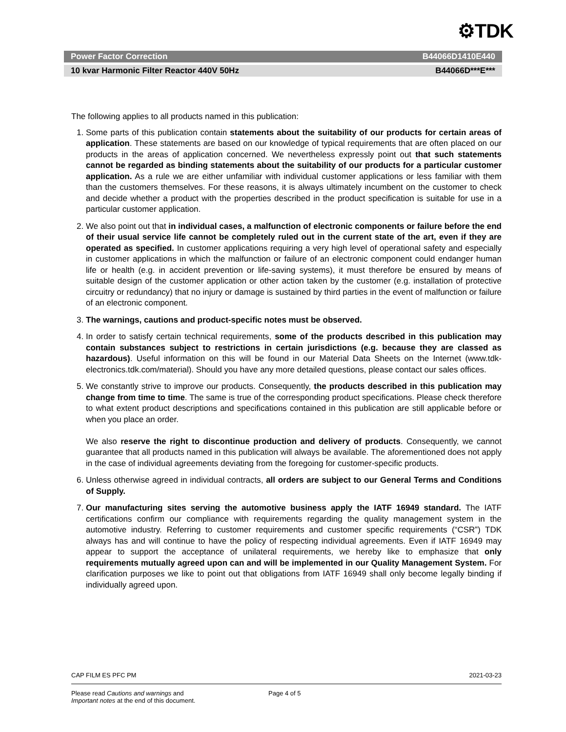⚙TDK
Power Factor Correction B44066D1410E440
10 kvar Harmonic Filter Reactor 440V 50Hz B44066D***E***
The following applies to all products named in this publication:
1. Some parts of this publication contain statements about the suitability of our products for certain areas of application. These statements are based on our knowledge of typical requirements that are often placed on our products in the areas of application concerned. We nevertheless expressly point out that such statements cannot be regarded as binding statements about the suitability of our products for a particular customer application. As a rule we are either unfamiliar with individual customer applications or less familiar with them than the customers themselves. For these reasons, it is always ultimately incumbent on the customer to check and decide whether a product with the properties described in the product specification is suitable for use in a particular customer application.
2. We also point out that in individual cases, a malfunction of electronic components or failure before the end of their usual service life cannot be completely ruled out in the current state of the art, even if they are operated as specified. In customer applications requiring a very high level of operational safety and especially in customer applications in which the malfunction or failure of an electronic component could endanger human life or health (e.g. in accident prevention or life-saving systems), it must therefore be ensured by means of suitable design of the customer application or other action taken by the customer (e.g. installation of protective circuitry or redundancy) that no injury or damage is sustained by third parties in the event of malfunction or failure of an electronic component.
3. The warnings, cautions and product-specific notes must be observed.
4. In order to satisfy certain technical requirements, some of the products described in this publication may contain substances subject to restrictions in certain jurisdictions (e.g. because they are classed as hazardous). Useful information on this will be found in our Material Data Sheets on the Internet (www.tdk-electronics.tdk.com/material). Should you have any more detailed questions, please contact our sales offices.
5. We constantly strive to improve our products. Consequently, the products described in this publication may change from time to time. The same is true of the corresponding product specifications. Please check therefore to what extent product descriptions and specifications contained in this publication are still applicable before or when you place an order.
We also reserve the right to discontinue production and delivery of products. Consequently, we cannot guarantee that all products named in this publication will always be available. The aforementioned does not apply in the case of individual agreements deviating from the foregoing for customer-specific products.
6. Unless otherwise agreed in individual contracts, all orders are subject to our General Terms and Conditions of Supply.
7. Our manufacturing sites serving the automotive business apply the IATF 16949 standard. The IATF certifications confirm our compliance with requirements regarding the quality management system in the automotive industry. Referring to customer requirements and customer specific requirements (“CSR”) TDK always has and will continue to have the policy of respecting individual agreements. Even if IATF 16949 may appear to support the acceptance of unilateral requirements, we hereby like to emphasize that only requirements mutually agreed upon can and will be implemented in our Quality Management System. For clarification purposes we like to point out that obligations from IATF 16949 shall only become legally binding if individually agreed upon.
CAP FILM ES PFC PM 2021-03-23
Please read Cautions and warnings and
Important notes at the end of this document. Page 4 of 5